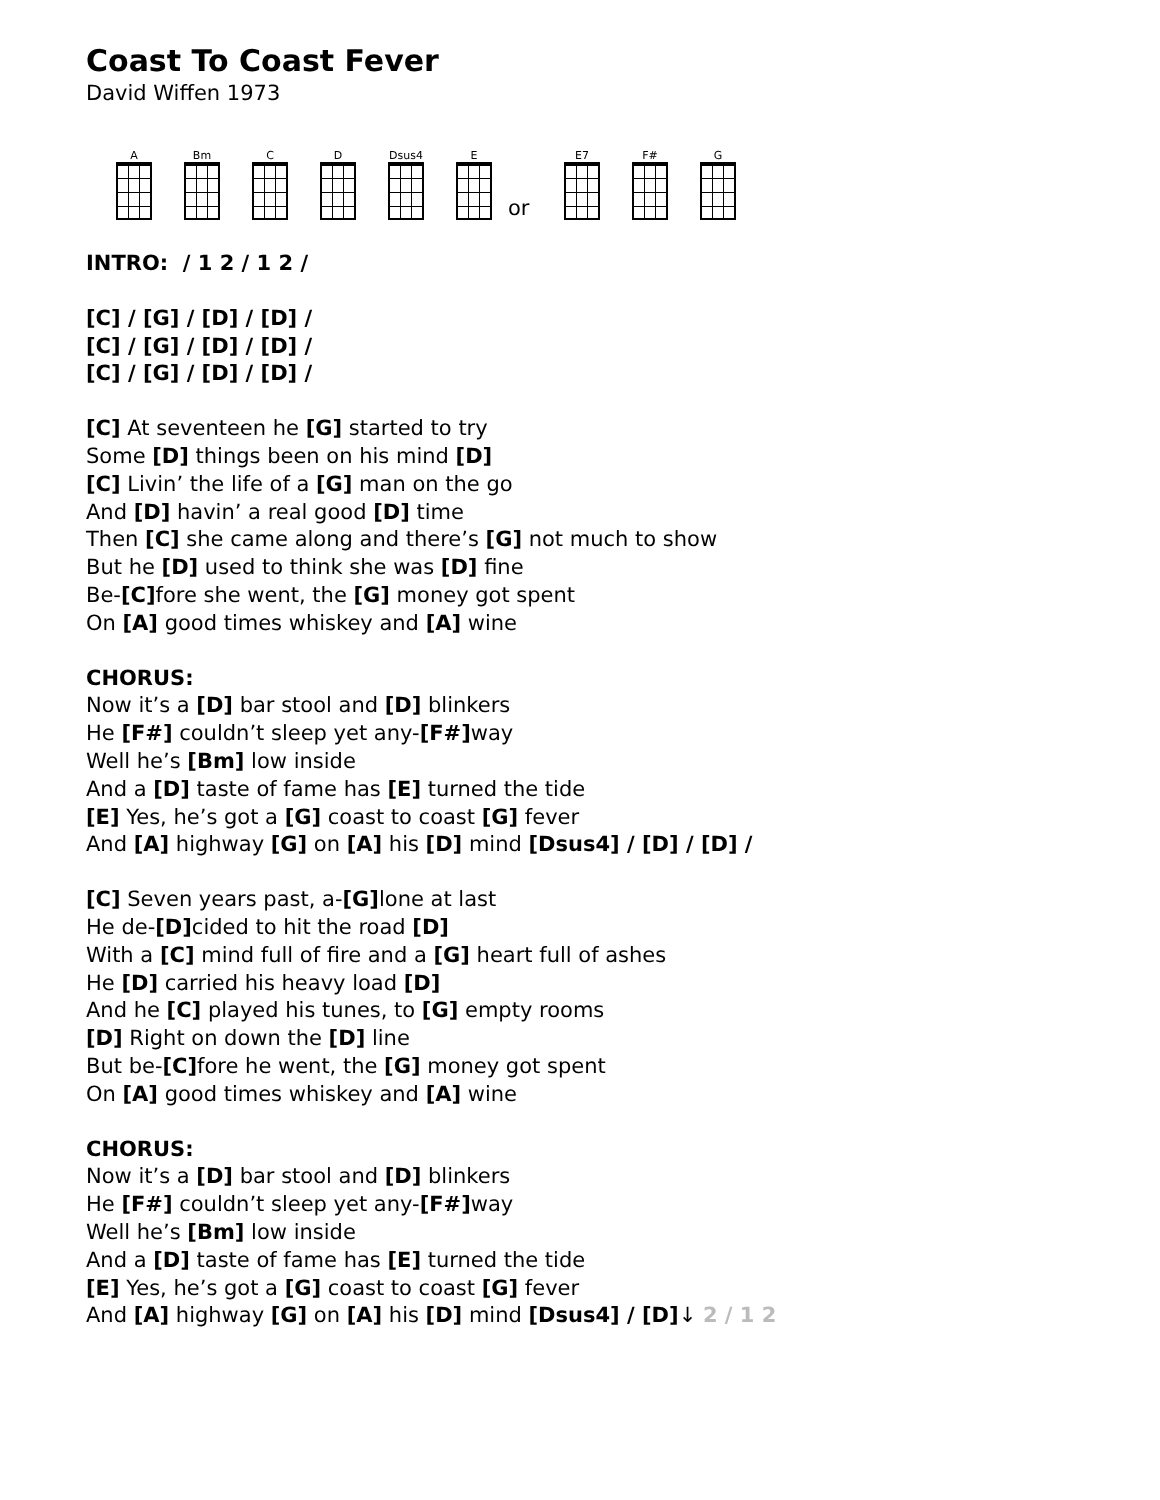Coast To Coast Fever
David Wiffen 1973
A
Bm
C
D
Dsus4
E
or
E7
F#
G
INTRO: / 1 2 / 1 2 /
[C] / [G] / [D] / [D] /
[C] / [G] / [D] / [D] /
[C] / [G] / [D] / [D] /
[C] At seventeen he [G] started to try
Some [D] things been on his mind [D]
[C] Livin’ the life of a [G] man on the go
And [D] havin’ a real good [D] time
Then [C] she came along and there’s [G] not much to show
But he [D] used to think she was [D] fine
Be-[C] fore she went, the [G] money got spent
On [A] good times whiskey and [A] wine
CHORUS:
Now it’s a [D] bar stool and [D] blinkers
He [F#] couldn’t sleep yet any-[F#] way
Well he’s [Bm] low inside
And a [D] taste of fame has [E] turned the tide
[E] Yes, he’s got a [G] coast to coast [G] fever
And [A] highway [G] on [A] his [D] mind [Dsus4] / [D] / [D] /
[C] Seven years past, a-[G] lone at last
He de-[D] cided to hit the road [D]
With a [C] mind full of fire and a [G] heart full of ashes
He [D] carried his heavy load [D]
And he [C] played his tunes, to [G] empty rooms
[D] Right on down the [D] line
But be-[C] fore he went, the [G] money got spent
On [A] good times whiskey and [A] wine
CHORUS:
Now it’s a [D] bar stool and [D] blinkers
He [F#] couldn’t sleep yet any-[F#] way
Well he’s [Bm] low inside
And a [D] taste of fame has [E] turned the tide
[E] Yes, he’s got a [G] coast to coast [G] fever
And [A] highway [G] on [A] his [D] mind [Dsus4] / [D]↓ 2 / 1 2